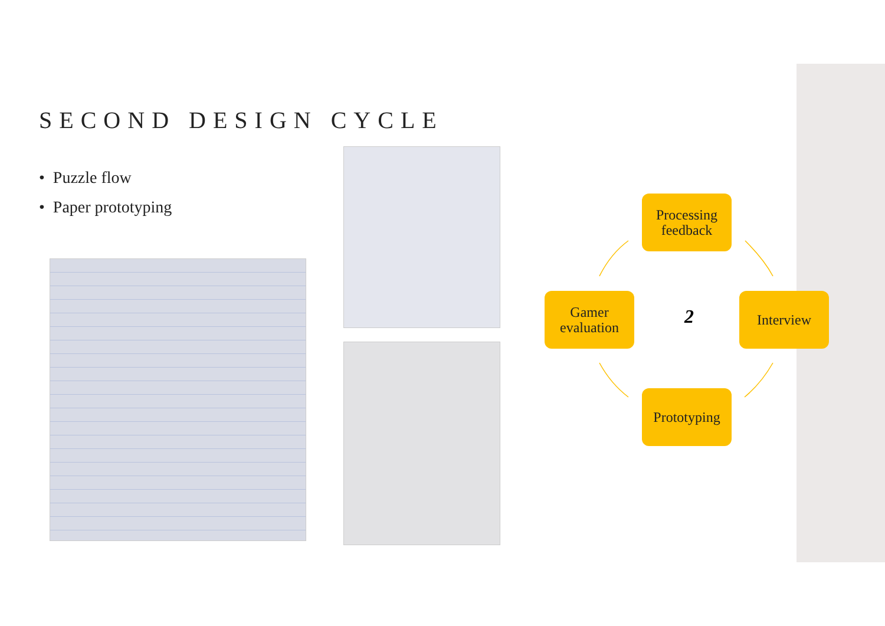SECOND DESIGN CYCLE
• Puzzle flow
• Paper prototyping
Processing feedback
Gamer evaluation
2
Interview
Prototyping